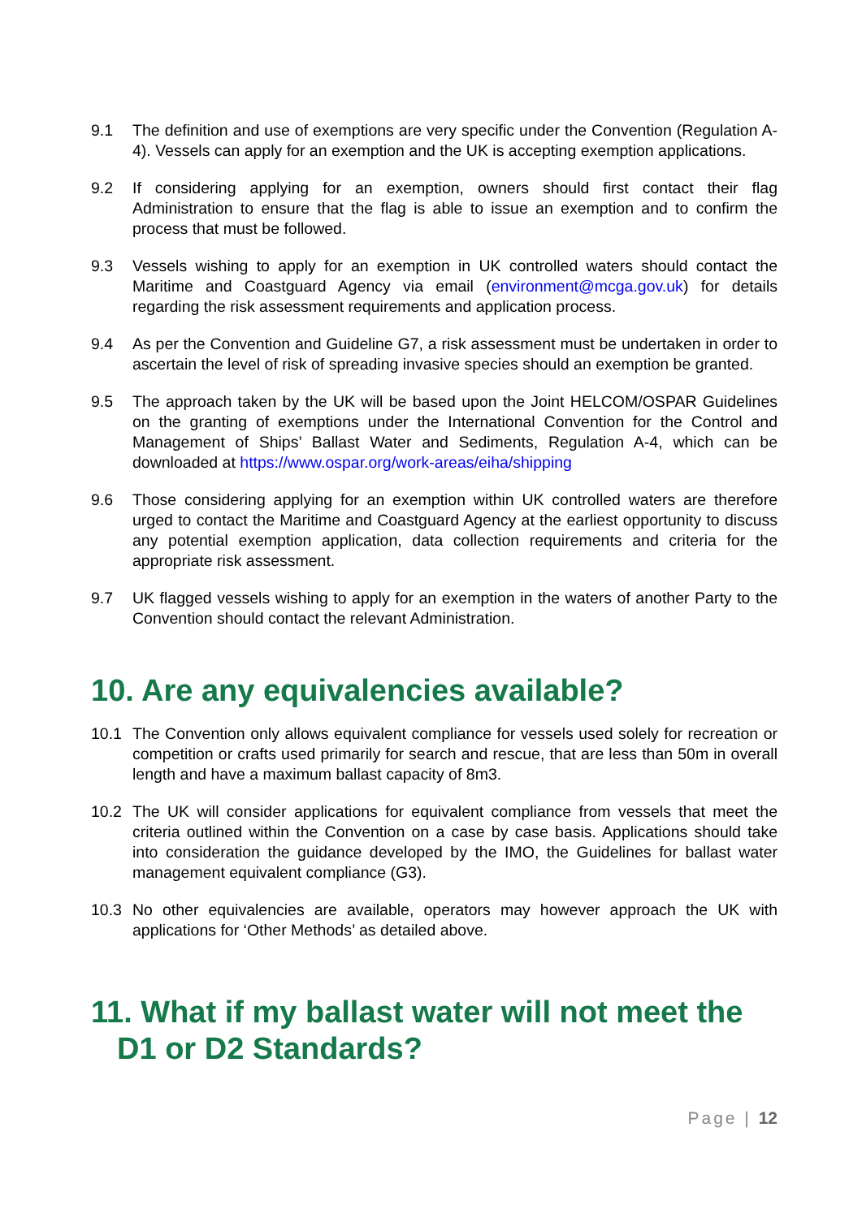9.1 The definition and use of exemptions are very specific under the Convention (Regulation A-4). Vessels can apply for an exemption and the UK is accepting exemption applications.
9.2 If considering applying for an exemption, owners should first contact their flag Administration to ensure that the flag is able to issue an exemption and to confirm the process that must be followed.
9.3 Vessels wishing to apply for an exemption in UK controlled waters should contact the Maritime and Coastguard Agency via email (environment@mcga.gov.uk) for details regarding the risk assessment requirements and application process.
9.4 As per the Convention and Guideline G7, a risk assessment must be undertaken in order to ascertain the level of risk of spreading invasive species should an exemption be granted.
9.5 The approach taken by the UK will be based upon the Joint HELCOM/OSPAR Guidelines on the granting of exemptions under the International Convention for the Control and Management of Ships’ Ballast Water and Sediments, Regulation A-4, which can be downloaded at https://www.ospar.org/work-areas/eiha/shipping
9.6 Those considering applying for an exemption within UK controlled waters are therefore urged to contact the Maritime and Coastguard Agency at the earliest opportunity to discuss any potential exemption application, data collection requirements and criteria for the appropriate risk assessment.
9.7 UK flagged vessels wishing to apply for an exemption in the waters of another Party to the Convention should contact the relevant Administration.
10. Are any equivalencies available?
10.1 The Convention only allows equivalent compliance for vessels used solely for recreation or competition or crafts used primarily for search and rescue, that are less than 50m in overall length and have a maximum ballast capacity of 8m3.
10.2 The UK will consider applications for equivalent compliance from vessels that meet the criteria outlined within the Convention on a case by case basis. Applications should take into consideration the guidance developed by the IMO, the Guidelines for ballast water management equivalent compliance (G3).
10.3 No other equivalencies are available, operators may however approach the UK with applications for ‘Other Methods’ as detailed above.
11. What if my ballast water will not meet the D1 or D2 Standards?
Page | 12